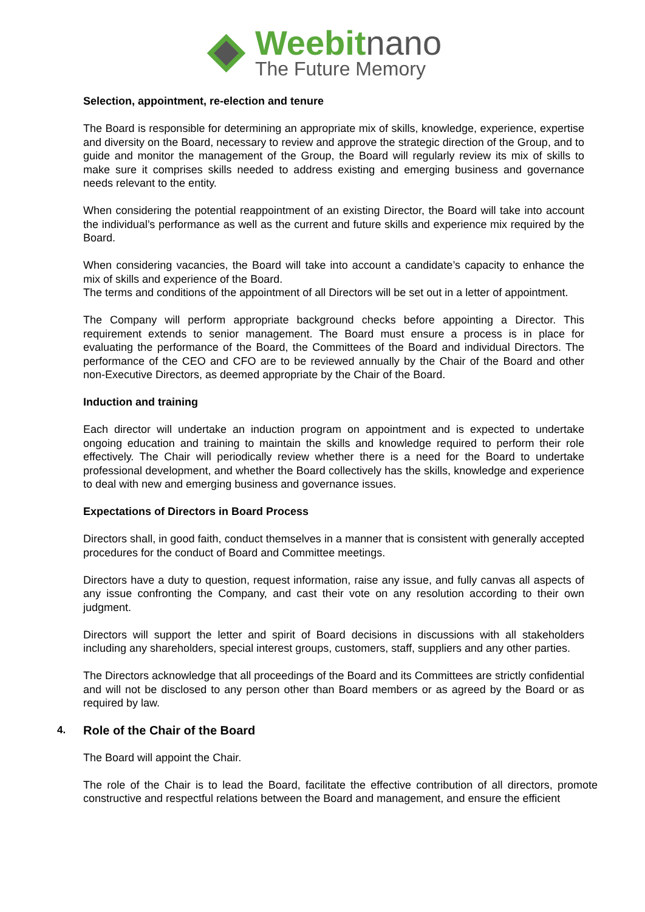Weebitnano
The Future Memory
Selection, appointment, re-election and tenure
The Board is responsible for determining an appropriate mix of skills, knowledge, experience, expertise and diversity on the Board, necessary to review and approve the strategic direction of the Group, and to guide and monitor the management of the Group, the Board will regularly review its mix of skills to make sure it comprises skills needed to address existing and emerging business and governance needs relevant to the entity.
When considering the potential reappointment of an existing Director, the Board will take into account the individual’s performance as well as the current and future skills and experience mix required by the Board.
When considering vacancies, the Board will take into account a candidate’s capacity to enhance the mix of skills and experience of the Board.
The terms and conditions of the appointment of all Directors will be set out in a letter of appointment.
The Company will perform appropriate background checks before appointing a Director. This requirement extends to senior management. The Board must ensure a process is in place for evaluating the performance of the Board, the Committees of the Board and individual Directors. The performance of the CEO and CFO are to be reviewed annually by the Chair of the Board and other non-Executive Directors, as deemed appropriate by the Chair of the Board.
Induction and training
Each director will undertake an induction program on appointment and is expected to undertake ongoing education and training to maintain the skills and knowledge required to perform their role effectively. The Chair will periodically review whether there is a need for the Board to undertake professional development, and whether the Board collectively has the skills, knowledge and experience to deal with new and emerging business and governance issues.
Expectations of Directors in Board Process
Directors shall, in good faith, conduct themselves in a manner that is consistent with generally accepted procedures for the conduct of Board and Committee meetings.
Directors have a duty to question, request information, raise any issue, and fully canvas all aspects of any issue confronting the Company, and cast their vote on any resolution according to their own judgment.
Directors will support the letter and spirit of Board decisions in discussions with all stakeholders including any shareholders, special interest groups, customers, staff, suppliers and any other parties.
The Directors acknowledge that all proceedings of the Board and its Committees are strictly confidential and will not be disclosed to any person other than Board members or as agreed by the Board or as required by law.
4. Role of the Chair of the Board
The Board will appoint the Chair.
The role of the Chair is to lead the Board, facilitate the effective contribution of all directors, promote constructive and respectful relations between the Board and management, and ensure the efficient